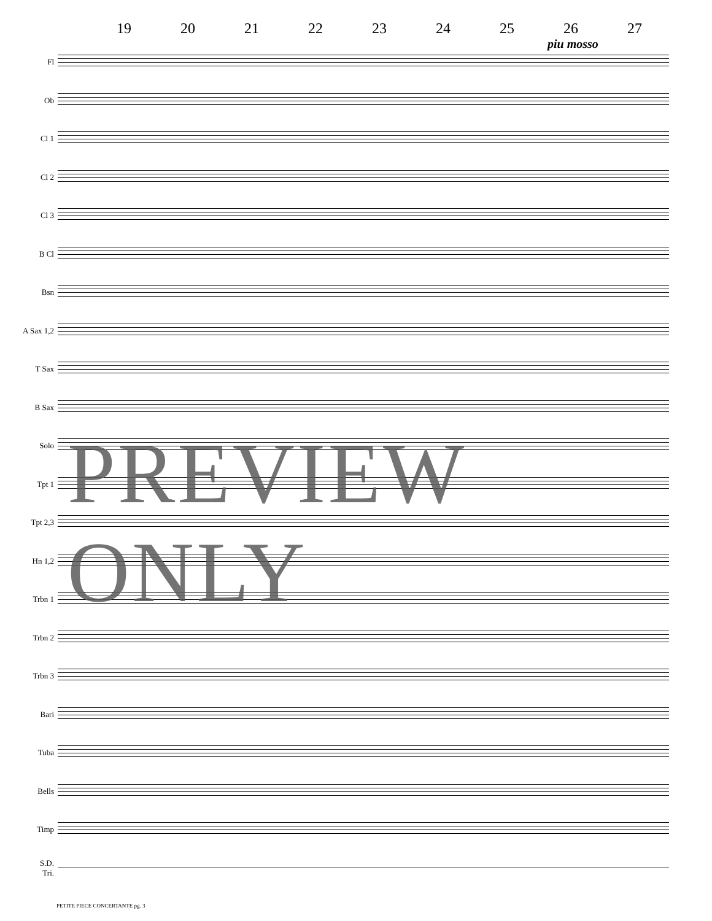19 20 21 22 23 24 25 26 27
piu mosso
Fl
Ob
Cl 1
Cl 2
Cl 3
B Cl
Bsn
A Sax 1,2
T Sax
B Sax
Solo
Tpt 1
Tpt 2,3
Hn 1,2
Trbn 1
Trbn 2
Trbn 3
Bari
Tuba
Bells
Timp
S.D.
Tri.
PREVIEW ONLY
PETITE PIECE CONCERTANTE pg. 3